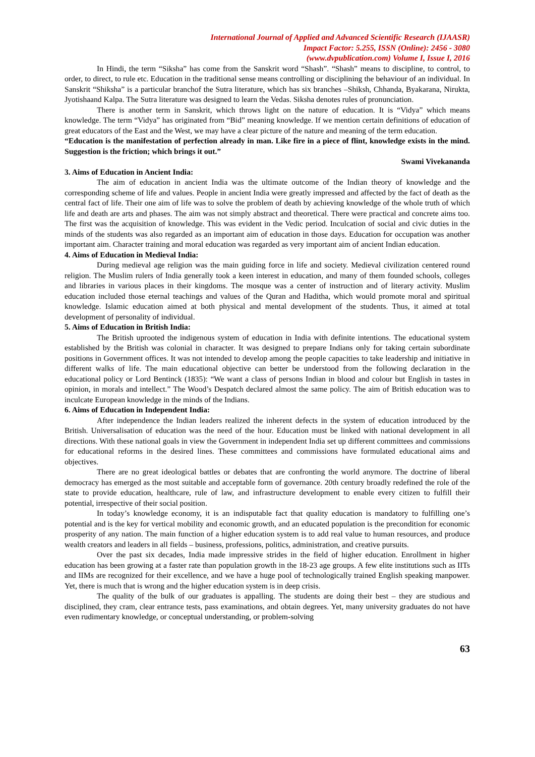International Journal of Applied and Advanced Scientific Research (IJAASR)
Impact Factor: 5.255, ISSN (Online): 2456 - 3080
(www.dvpublication.com) Volume I, Issue I, 2016
In Hindi, the term “Siksha” has come from the Sanskrit word “Shash”. “Shash” means to discipline, to control, to order, to direct, to rule etc. Education in the traditional sense means controlling or disciplining the behaviour of an individual. In Sanskrit “Shiksha” is a particular branchof the Sutra literature, which has six branches –Shiksh, Chhanda, Byakarana, Nirukta, Jyotishaand Kalpa. The Sutra literature was designed to learn the Vedas. Siksha denotes rules of pronunciation.
There is another term in Sanskrit, which throws light on the nature of education. It is “Vidya” which means knowledge. The term “Vidya” has originated from “Bid” meaning knowledge. If we mention certain definitions of education of great educators of the East and the West, we may have a clear picture of the nature and meaning of the term education.
“Education is the manifestation of perfection already in man. Like fire in a piece of flint, knowledge exists in the mind. Suggestion is the friction; which brings it out.”
Swami Vivekananda
3. Aims of Education in Ancient India:
The aim of education in ancient India was the ultimate outcome of the Indian theory of knowledge and the corresponding scheme of life and values. People in ancient India were greatly impressed and affected by the fact of death as the central fact of life. Their one aim of life was to solve the problem of death by achieving knowledge of the whole truth of which life and death are arts and phases. The aim was not simply abstract and theoretical. There were practical and concrete aims too. The first was the acquisition of knowledge. This was evident in the Vedic period. Inculcation of social and civic duties in the minds of the students was also regarded as an important aim of education in those days. Education for occupation was another important aim. Character training and moral education was regarded as very important aim of ancient Indian education.
4. Aims of Education in Medieval India:
During medieval age religion was the main guiding force in life and society. Medieval civilization centered round religion. The Muslim rulers of India generally took a keen interest in education, and many of them founded schools, colleges and libraries in various places in their kingdoms. The mosque was a center of instruction and of literary activity. Muslim education included those eternal teachings and values of the Quran and Haditha, which would promote moral and spiritual knowledge. Islamic education aimed at both physical and mental development of the students. Thus, it aimed at total development of personality of individual.
5. Aims of Education in British India:
The British uprooted the indigenous system of education in India with definite intentions. The educational system established by the British was colonial in character. It was designed to prepare Indians only for taking certain subordinate positions in Government offices. It was not intended to develop among the people capacities to take leadership and initiative in different walks of life. The main educational objective can better be understood from the following declaration in the educational policy or Lord Bentinck (1835): “We want a class of persons Indian in blood and colour but English in tastes in opinion, in morals and intellect.” The Wood’s Despatch declared almost the same policy. The aim of British education was to inculcate European knowledge in the minds of the Indians.
6. Aims of Education in Independent India:
After independence the Indian leaders realized the inherent defects in the system of education introduced by the British. Universalisation of education was the need of the hour. Education must be linked with national development in all directions. With these national goals in view the Government in independent India set up different committees and commissions for educational reforms in the desired lines. These committees and commissions have formulated educational aims and objectives.
There are no great ideological battles or debates that are confronting the world anymore. The doctrine of liberal democracy has emerged as the most suitable and acceptable form of governance. 20th century broadly redefined the role of the state to provide education, healthcare, rule of law, and infrastructure development to enable every citizen to fulfill their potential, irrespective of their social position.
In today’s knowledge economy, it is an indisputable fact that quality education is mandatory to fulfilling one’s potential and is the key for vertical mobility and economic growth, and an educated population is the precondition for economic prosperity of any nation. The main function of a higher education system is to add real value to human resources, and produce wealth creators and leaders in all fields – business, professions, politics, administration, and creative pursuits.
Over the past six decades, India made impressive strides in the field of higher education. Enrollment in higher education has been growing at a faster rate than population growth in the 18-23 age groups. A few elite institutions such as IITs and IIMs are recognized for their excellence, and we have a huge pool of technologically trained English speaking manpower. Yet, there is much that is wrong and the higher education system is in deep crisis.
The quality of the bulk of our graduates is appalling. The students are doing their best – they are studious and disciplined, they cram, clear entrance tests, pass examinations, and obtain degrees. Yet, many university graduates do not have even rudimentary knowledge, or conceptual understanding, or problem-solving
63